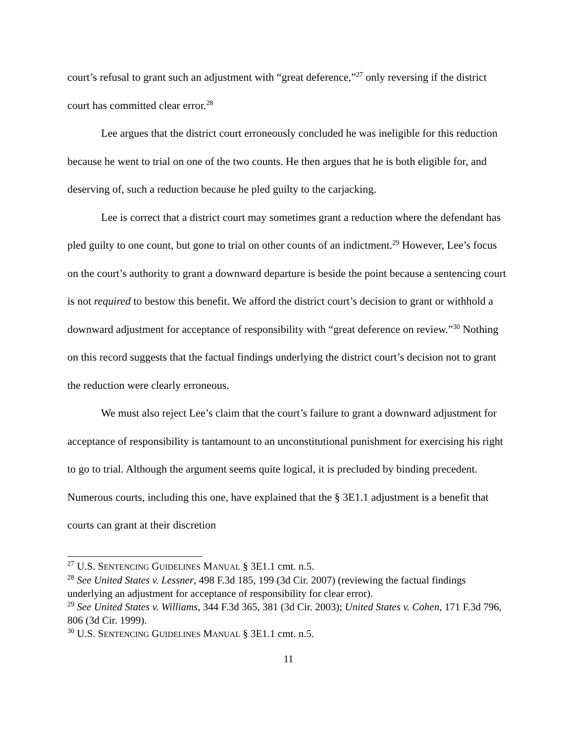court’s refusal to grant such an adjustment with “great deference,”<sup>27</sup> only reversing if the district court has committed clear error.<sup>28</sup>
Lee argues that the district court erroneously concluded he was ineligible for this reduction because he went to trial on one of the two counts. He then argues that he is both eligible for, and deserving of, such a reduction because he pled guilty to the carjacking.
Lee is correct that a district court may sometimes grant a reduction where the defendant has pled guilty to one count, but gone to trial on other counts of an indictment.<sup>29</sup> However, Lee’s focus on the court’s authority to grant a downward departure is beside the point because a sentencing court is not required to bestow this benefit. We afford the district court’s decision to grant or withhold a downward adjustment for acceptance of responsibility with “great deference on review.”<sup>30</sup> Nothing on this record suggests that the factual findings underlying the district court’s decision not to grant the reduction were clearly erroneous.
We must also reject Lee’s claim that the court’s failure to grant a downward adjustment for acceptance of responsibility is tantamount to an unconstitutional punishment for exercising his right to go to trial. Although the argument seems quite logical, it is precluded by binding precedent. Numerous courts, including this one, have explained that the § 3E1.1 adjustment is a benefit that courts can grant at their discretion
<sup>27</sup> U.S. SENTENCING GUIDELINES MANUAL § 3E1.1 cmt. n.5.
<sup>28</sup> See United States v. Lessner, 498 F.3d 185, 199 (3d Cir. 2007) (reviewing the factual findings underlying an adjustment for acceptance of responsibility for clear error).
<sup>29</sup> See United States v. Williams, 344 F.3d 365, 381 (3d Cir. 2003); United States v. Cohen, 171 F.3d 796, 806 (3d Cir. 1999).
<sup>30</sup> U.S. SENTENCING GUIDELINES MANUAL § 3E1.1 cmt. n.5.
11